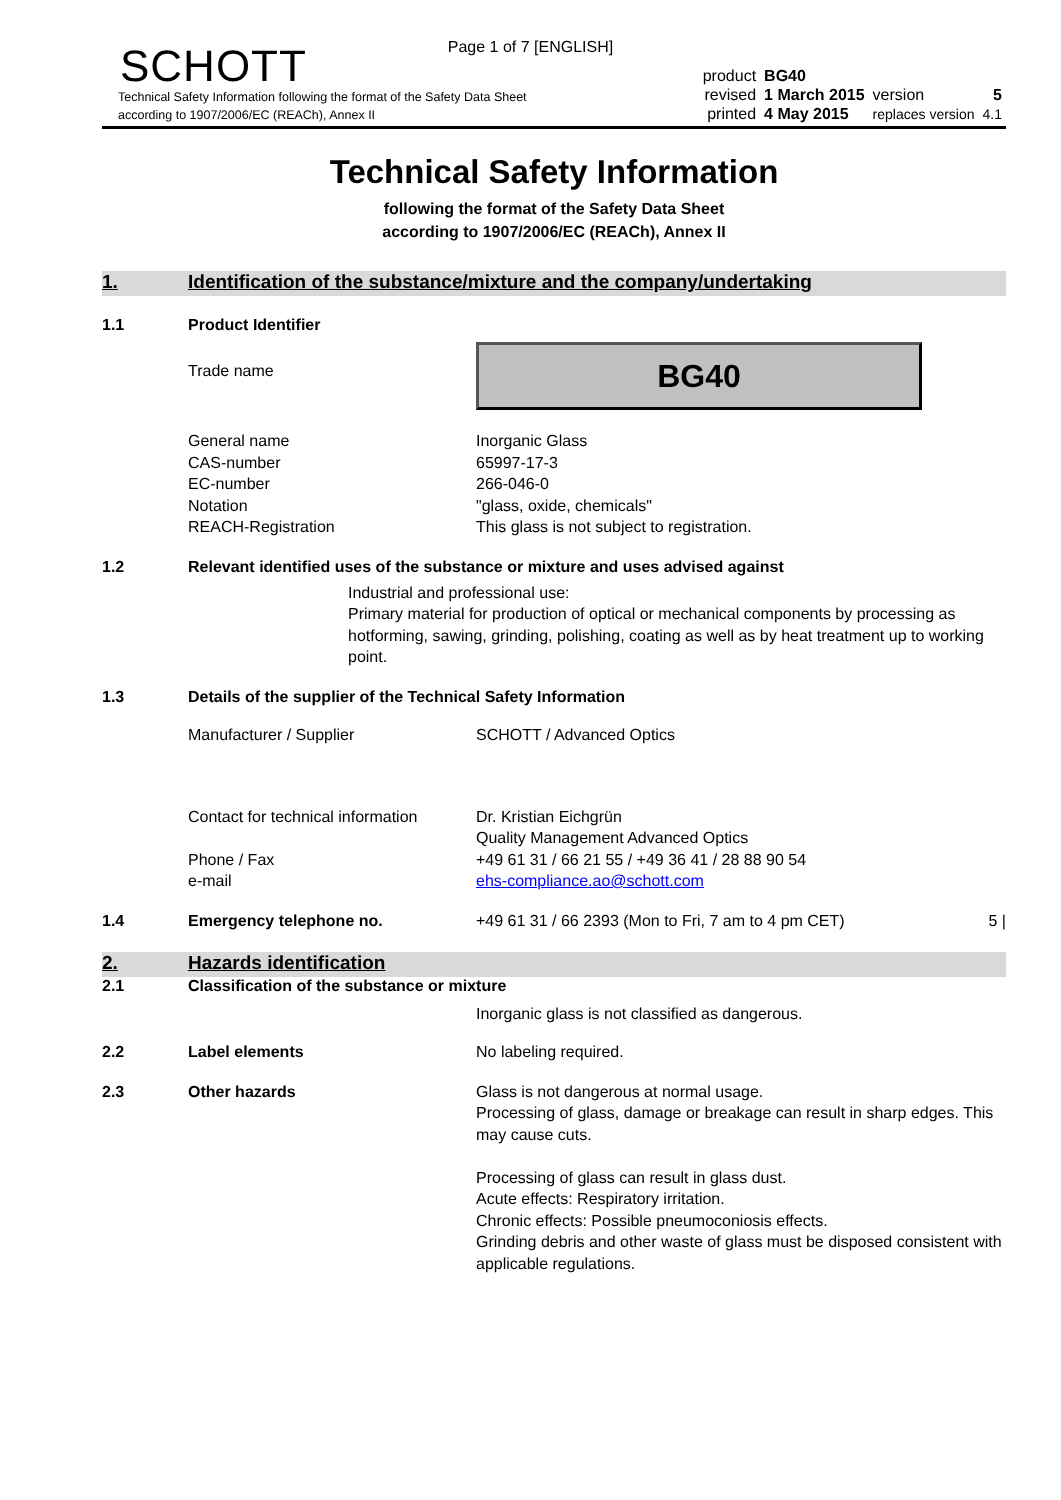Page 1 of 7 [ENGLISH]
SCHOTT
Technical Safety Information following the format of the Safety Data Sheet
according to 1907/2006/EC (REACh), Annex II
| product | BG40 | | |
| revised | 1 March 2015 | version | 5 |
| printed | 4 May 2015 | replaces version | 4.1 |
Technical Safety Information
following the format of the Safety Data Sheet
according to 1907/2006/EC (REACh), Annex II
1. Identification of the substance/mixture and the company/undertaking
1.1 Product Identifier
Trade name
BG40
General name
CAS-number
EC-number
Notation
REACH-Registration
Inorganic Glass
65997-17-3
266-046-0
"glass, oxide, chemicals"
This glass is not subject to registration.
1.2 Relevant identified uses of the substance or mixture and uses advised against
Industrial and professional use:
Primary material for production of optical or mechanical components by processing as hotforming, sawing, grinding, polishing, coating as well as by heat treatment up to working point.
1.3 Details of the supplier of the Technical Safety Information
Manufacturer / Supplier SCHOTT / Advanced Optics
Contact for technical information
Phone / Fax
e-mail
Dr. Kristian Eichgrün
Quality Management Advanced Optics
+49 61 31 / 66 21 55 / +49 36 41 / 28 88 90 54
ehs-compliance.ao@schott.com
1.4 Emergency telephone no. +49 61 31 / 66 2393 (Mon to Fri, 7 am to 4 pm CET)
5 |
2. Hazards identification
2.1 Classification of the substance or mixture
Inorganic glass is not classified as dangerous.
2.2 Label elements No labeling required.
2.3 Other hazards Glass is not dangerous at normal usage.
Processing of glass, damage or breakage can result in sharp edges. This may cause cuts.
Processing of glass can result in glass dust.
Acute effects: Respiratory irritation.
Chronic effects: Possible pneumoconiosis effects.
Grinding debris and other waste of glass must be disposed consistent with applicable regulations.